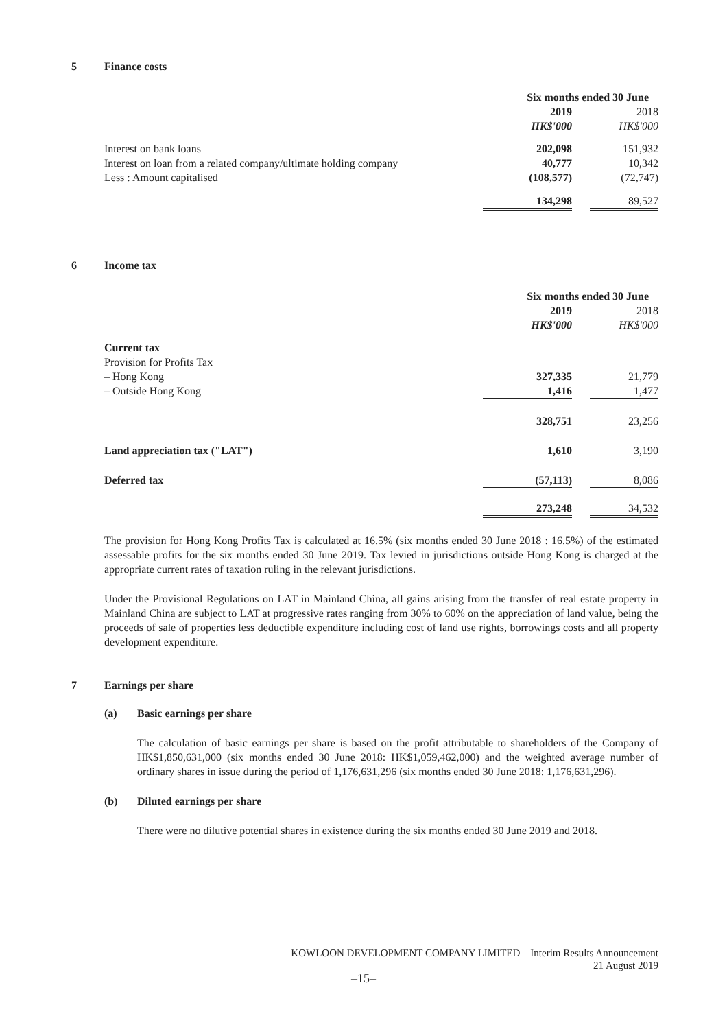5 Finance costs
| | Six months ended 30 June | | |
| | 2019 | | 2018 |
| | HK$'000 | | HK$'000 |
| Interest on bank loans | 202,098 | | 151,932 |
| Interest on loan from a related company/ultimate holding company | 40,777 | | 10,342 |
| Less : Amount capitalised | (108,577) | | (72,747) |
| | 134,298 | | 89,527 |
6 Income tax
| | Six months ended 30 June | | |
| | 2019 | | 2018 |
| | HK$'000 | | HK$'000 |
| Current tax | | | |
| Provision for Profits Tax | | | |
| – Hong Kong | 327,335 | | 21,779 |
| – Outside Hong Kong | 1,416 | | 1,477 |
| | 328,751 | | 23,256 |
| Land appreciation tax ("LAT") | 1,610 | | 3,190 |
| Deferred tax | (57,113) | | 8,086 |
| | 273,248 | | 34,532 |
The provision for Hong Kong Profits Tax is calculated at 16.5% (six months ended 30 June 2018 : 16.5%) of the estimated assessable profits for the six months ended 30 June 2019. Tax levied in jurisdictions outside Hong Kong is charged at the appropriate current rates of taxation ruling in the relevant jurisdictions.
Under the Provisional Regulations on LAT in Mainland China, all gains arising from the transfer of real estate property in Mainland China are subject to LAT at progressive rates ranging from 30% to 60% on the appreciation of land value, being the proceeds of sale of properties less deductible expenditure including cost of land use rights, borrowings costs and all property development expenditure.
7 Earnings per share
(a) Basic earnings per share
The calculation of basic earnings per share is based on the profit attributable to shareholders of the Company of HK$1,850,631,000 (six months ended 30 June 2018: HK$1,059,462,000) and the weighted average number of ordinary shares in issue during the period of 1,176,631,296 (six months ended 30 June 2018: 1,176,631,296).
(b) Diluted earnings per share
There were no dilutive potential shares in existence during the six months ended 30 June 2019 and 2018.
KOWLOON DEVELOPMENT COMPANY LIMITED – Interim Results Announcement
21 August 2019
–15–